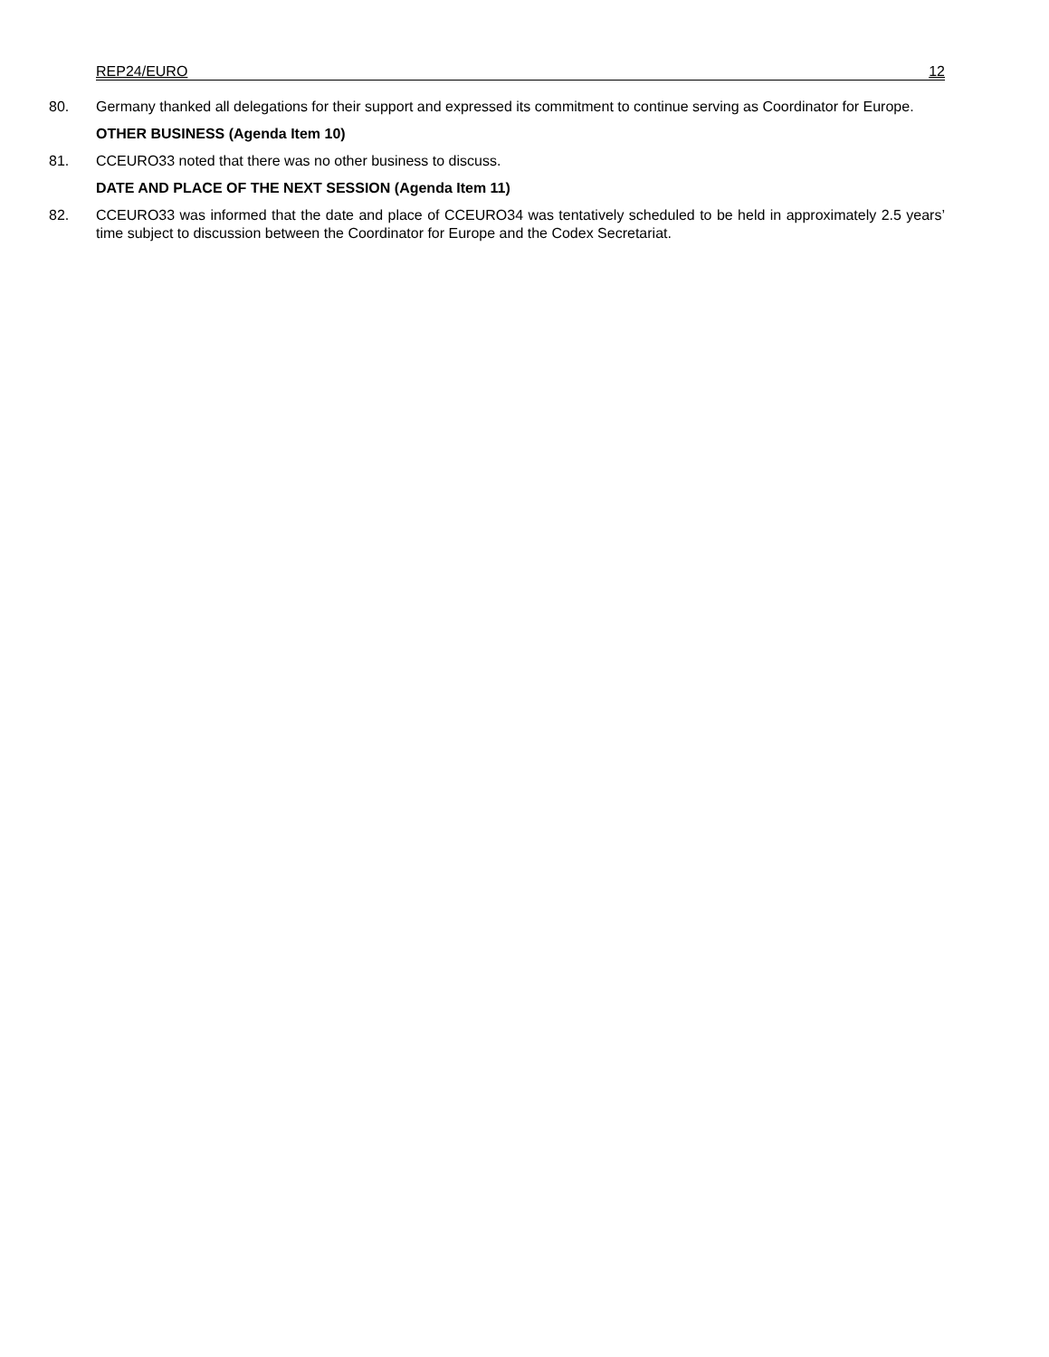REP24/EURO 12
80. Germany thanked all delegations for their support and expressed its commitment to continue serving as Coordinator for Europe.
OTHER BUSINESS (Agenda Item 10)
81. CCEURO33 noted that there was no other business to discuss.
DATE AND PLACE OF THE NEXT SESSION (Agenda Item 11)
82. CCEURO33 was informed that the date and place of CCEURO34 was tentatively scheduled to be held in approximately 2.5 years’ time subject to discussion between the Coordinator for Europe and the Codex Secretariat.